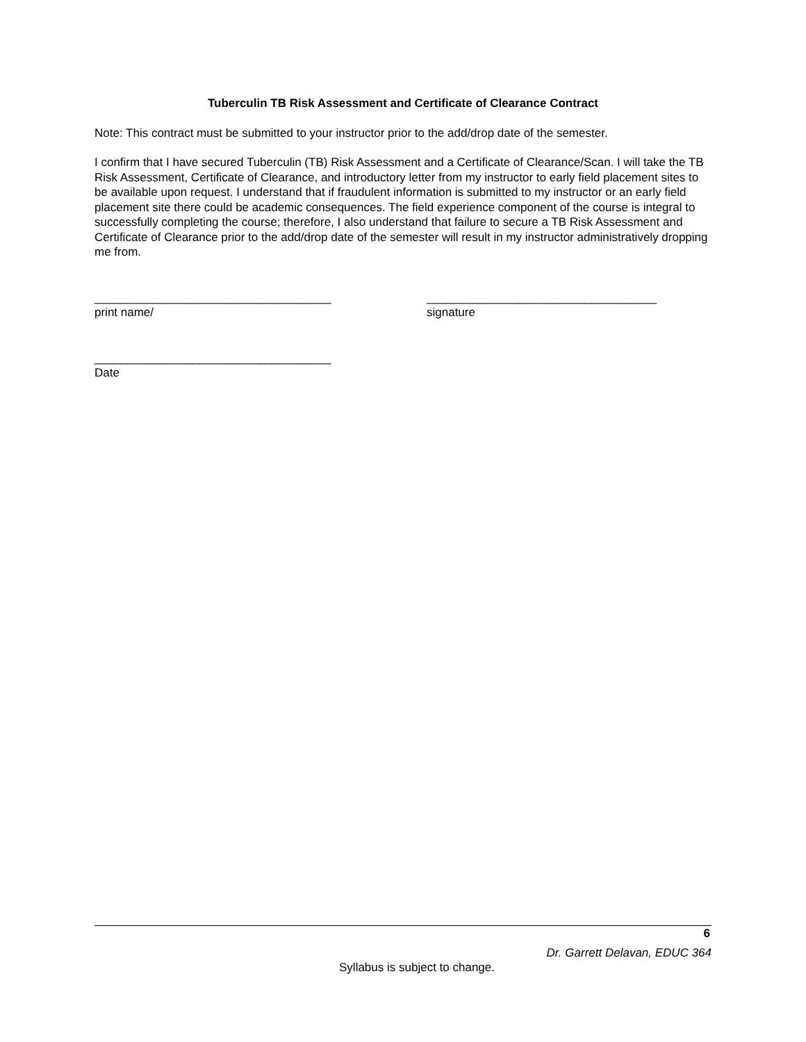Tuberculin TB Risk Assessment and Certificate of Clearance Contract
Note: This contract must be submitted to your instructor prior to the add/drop date of the semester.
I confirm that I have secured Tuberculin (TB) Risk Assessment and a Certificate of Clearance/Scan. I will take the TB Risk Assessment, Certificate of Clearance, and introductory letter from my instructor to early field placement sites to be available upon request. I understand that if fraudulent information is submitted to my instructor or an early field placement site there could be academic consequences. The field experience component of the course is integral to successfully completing the course; therefore, I also understand that failure to secure a TB Risk Assessment and Certificate of Clearance prior to the add/drop date of the semester will result in my instructor administratively dropping me from.
____________________________________
print name/
___________________________________
signature
____________________________________
Date
6
Dr. Garrett Delavan, EDUC 364
Syllabus is subject to change.